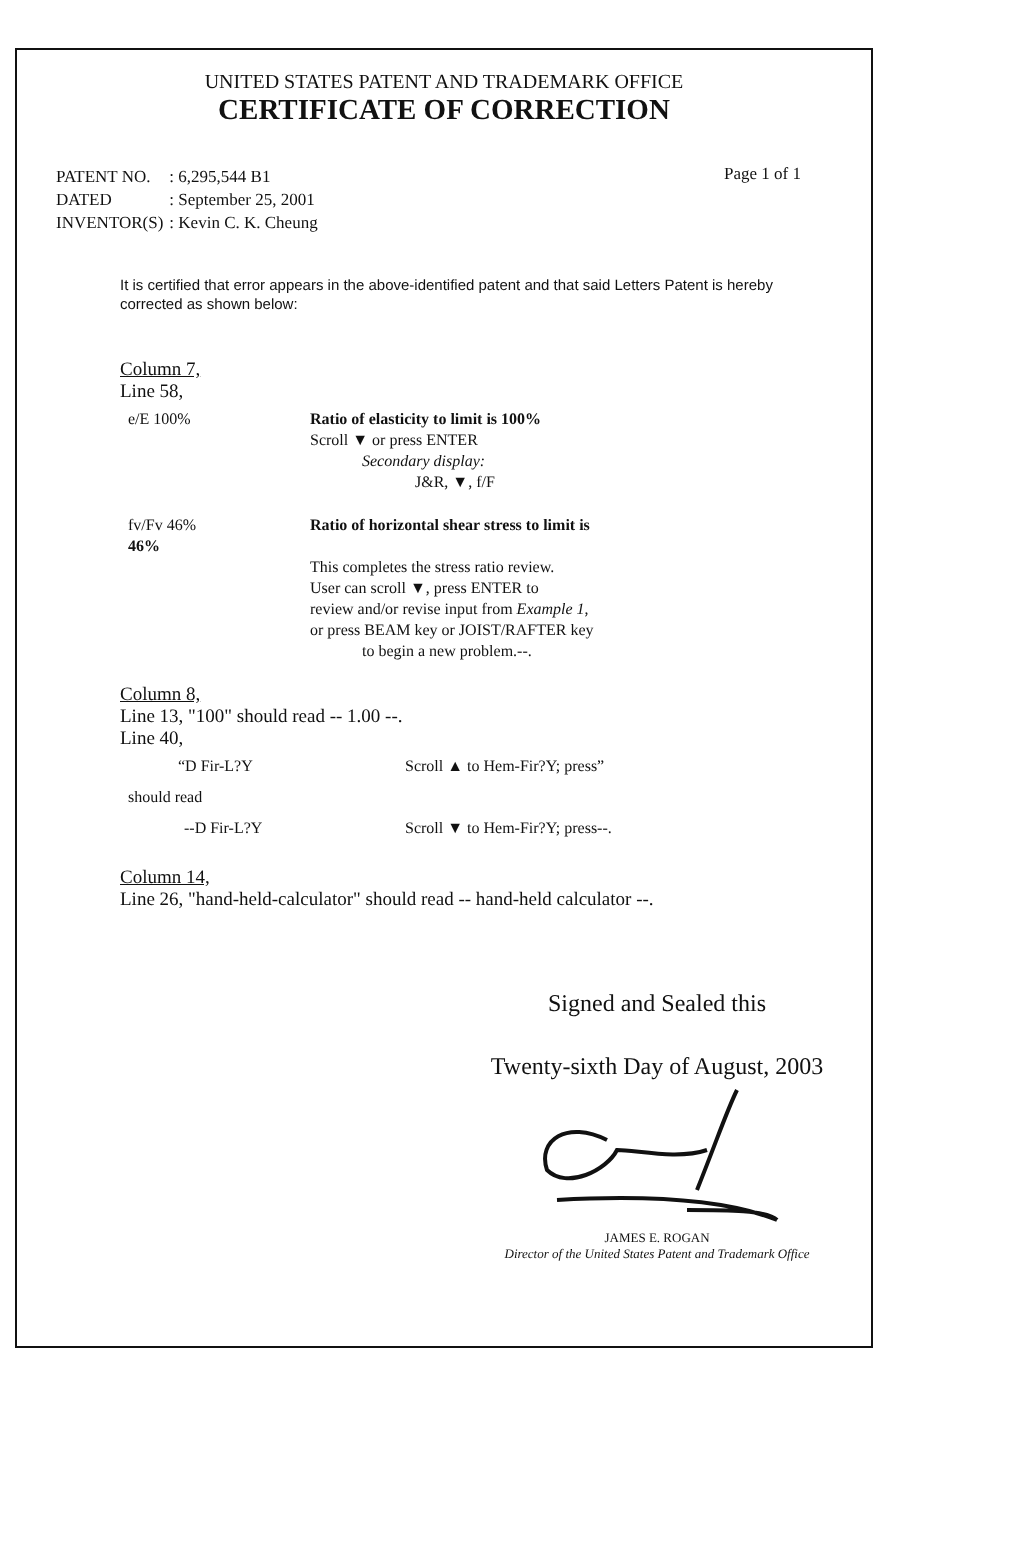UNITED STATES PATENT AND TRADEMARK OFFICE
CERTIFICATE OF CORRECTION
| PATENT NO. | : 6,295,544 B1 |
| DATED | : September 25, 2001 |
| INVENTOR(S) | : Kevin C. K. Cheung |
Page 1 of 1
It is certified that error appears in the above-identified patent and that said Letters Patent is hereby corrected as shown below:
Column 7,
Line 58,
e/E 100% Ratio of elasticity to limit is 100%
Scroll ▼ or press ENTER
Secondary display:
J&R, ▼, f/F
fv/Fv 46%
46%
Ratio of horizontal shear stress to limit is
This completes the stress ratio review.
User can scroll ▼, press ENTER to
review and/or revise input from Example 1,
or press BEAM key or JOIST/RAFTER key
to begin a new problem.--.
Column 8,
Line 13, "100" should read -- 1.00 --.
Line 40,
“D Fir-L?Y Scroll ▲ to Hem-Fir?Y; press”
should read
--D Fir-L?Y Scroll ▼ to Hem-Fir?Y; press--.
Column 14,
Line 26, "hand-held-calculator" should read -- hand-held calculator --.
Signed and Sealed this
Twenty-sixth Day of August, 2003
JAMES E. ROGAN
Director of the United States Patent and Trademark Office